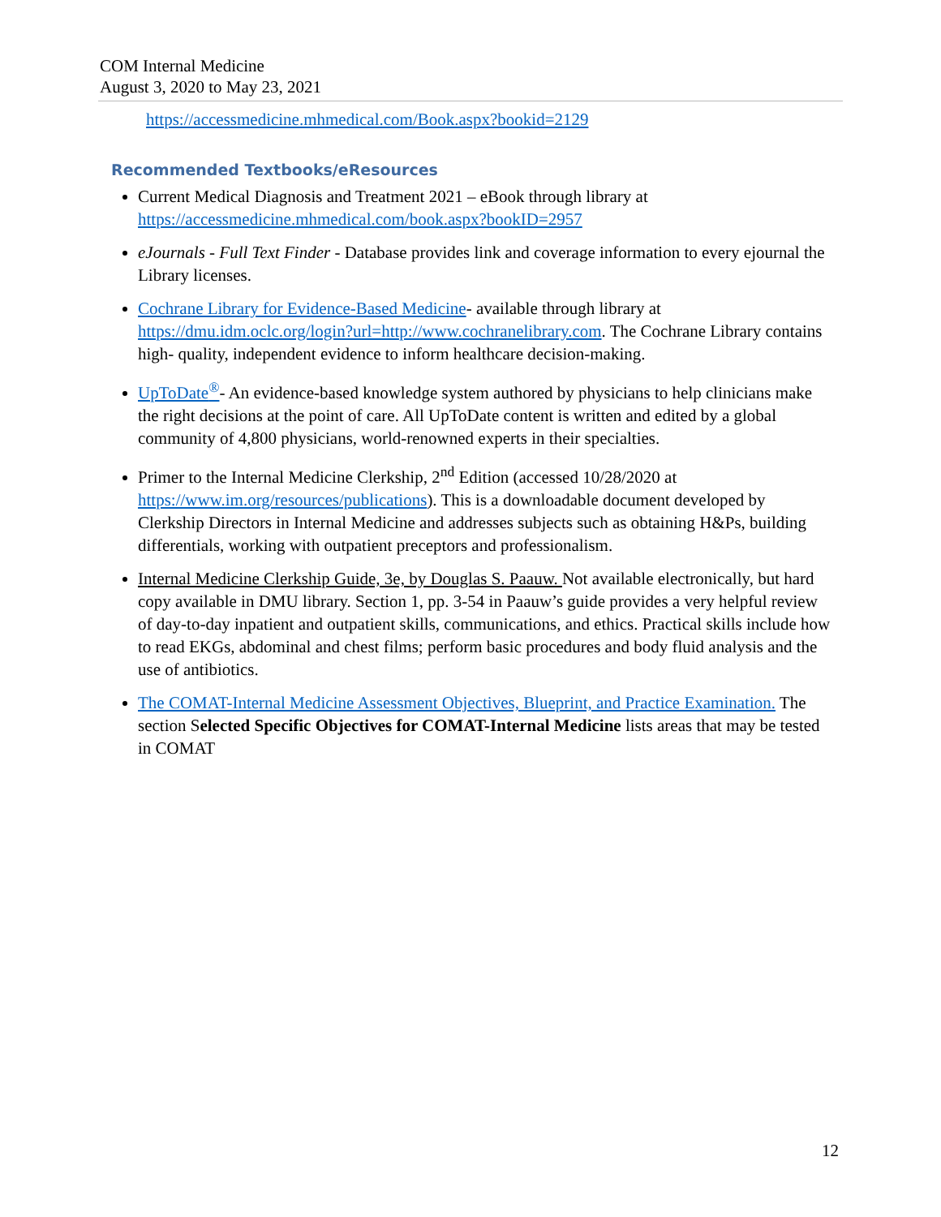COM Internal Medicine
August 3, 2020 to May 23, 2021
https://accessmedicine.mhmedical.com/Book.aspx?bookid=2129
Recommended Textbooks/eResources
Current Medical Diagnosis and Treatment 2021 – eBook through library at https://accessmedicine.mhmedical.com/book.aspx?bookID=2957
eJournals - Full Text Finder - Database provides link and coverage information to every ejournal the Library licenses.
Cochrane Library for Evidence-Based Medicine- available through library at https://dmu.idm.oclc.org/login?url=http://www.cochranelibrary.com. The Cochrane Library contains high- quality, independent evidence to inform healthcare decision-making.
UpToDate<sup>®</sup>- An evidence-based knowledge system authored by physicians to help clinicians make the right decisions at the point of care. All UpToDate content is written and edited by a global community of 4,800 physicians, world-renowned experts in their specialties.
Primer to the Internal Medicine Clerkship, 2<sup>nd</sup> Edition (accessed 10/28/2020 at https://www.im.org/resources/publications). This is a downloadable document developed by Clerkship Directors in Internal Medicine and addresses subjects such as obtaining H&Ps, building differentials, working with outpatient preceptors and professionalism.
Internal Medicine Clerkship Guide, 3e, by Douglas S. Paauw. Not available electronically, but hard copy available in DMU library. Section 1, pp. 3-54 in Paauw’s guide provides a very helpful review of day-to-day inpatient and outpatient skills, communications, and ethics. Practical skills include how to read EKGs, abdominal and chest films; perform basic procedures and body fluid analysis and the use of antibiotics.
The COMAT-Internal Medicine Assessment Objectives, Blueprint, and Practice Examination. The section Selected Specific Objectives for COMAT-Internal Medicine lists areas that may be tested in COMAT
12